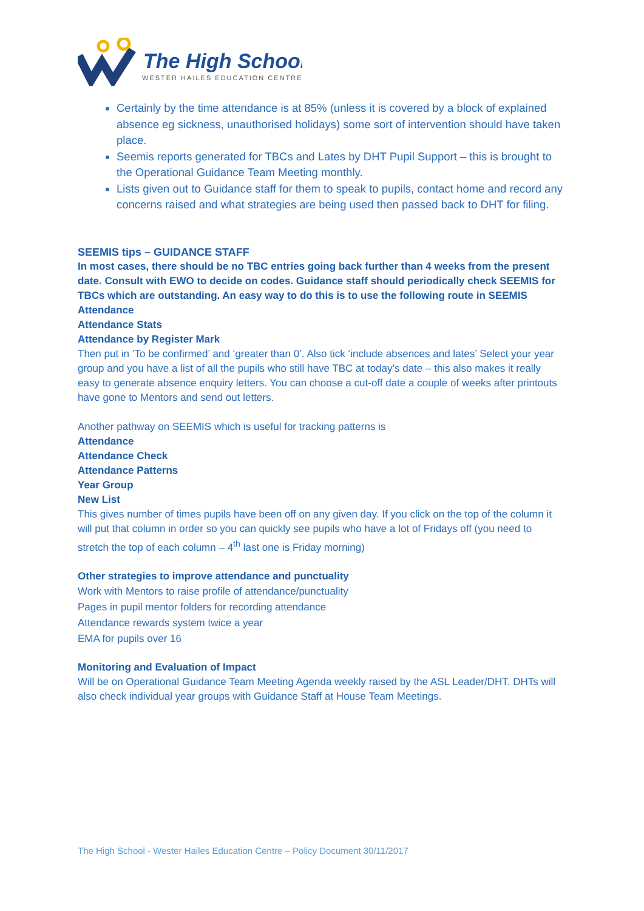The High School
WESTER HAILES EDUCATION CENTRE
Certainly by the time attendance is at 85% (unless it is covered by a block of explained absence eg sickness, unauthorised holidays) some sort of intervention should have taken place.
Seemis reports generated for TBCs and Lates by DHT Pupil Support – this is brought to the Operational Guidance Team Meeting monthly.
Lists given out to Guidance staff for them to speak to pupils, contact home and record any concerns raised and what strategies are being used then passed back to DHT for filing.
SEEMIS tips – GUIDANCE STAFF
In most cases, there should be no TBC entries going back further than 4 weeks from the present date. Consult with EWO to decide on codes. Guidance staff should periodically check SEEMIS for TBCs which are outstanding. An easy way to do this is to use the following route in SEEMIS
Attendance
Attendance Stats
Attendance by Register Mark
Then put in ‘To be confirmed’ and ‘greater than 0’. Also tick ‘include absences and lates’ Select your year group and you have a list of all the pupils who still have TBC at today’s date – this also makes it really easy to generate absence enquiry letters. You can choose a cut-off date a couple of weeks after printouts have gone to Mentors and send out letters.
Another pathway on SEEMIS which is useful for tracking patterns is
Attendance
Attendance Check
Attendance Patterns
Year Group
New List
This gives number of times pupils have been off on any given day. If you click on the top of the column it will put that column in order so you can quickly see pupils who have a lot of Fridays off (you need to stretch the top of each column – 4<sup>th</sup> last one is Friday morning)
Other strategies to improve attendance and punctuality
Work with Mentors to raise profile of attendance/punctuality
Pages in pupil mentor folders for recording attendance
Attendance rewards system twice a year
EMA for pupils over 16
Monitoring and Evaluation of Impact
Will be on Operational Guidance Team Meeting Agenda weekly raised by the ASL Leader/DHT. DHTs will also check individual year groups with Guidance Staff at House Team Meetings.
The High School - Wester Hailes Education Centre – Policy Document 30/11/2017